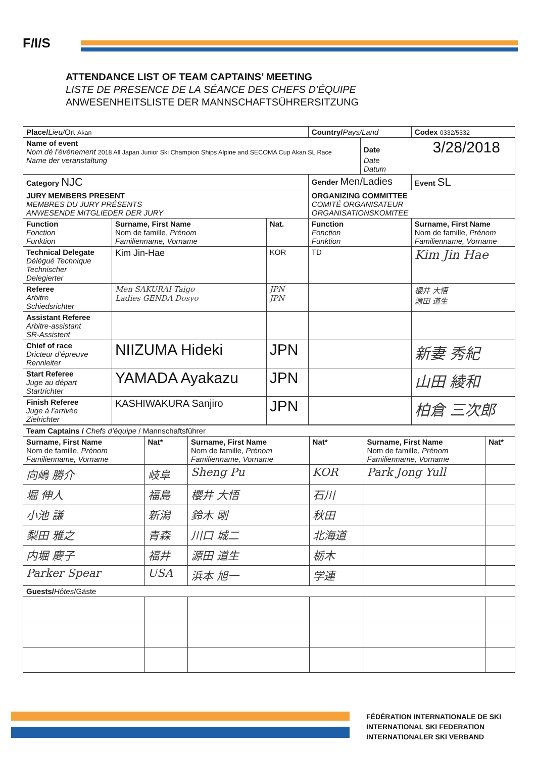F/I/S
ATTENDANCE LIST OF TEAM CAPTAINS’ MEETING
LISTE DE PRESENCE DE LA SÉANCE DES CHEFS D’ÉQUIPE
ANWESENHEITSLISTE DER MANNSCHAFTSÜHRERSITZUNG
| Place/ Lieu/ Ort Akan | | | Country/ Pays/Land | | Codex 0332/5332 |
| Name of event Nom dé l’événement 2018 All Japan Junior Ski Champion Ships Alpine and SECOMA Cup Akan SL Race Name der veranstaltung | | | | Date 3/28/2018 Date Datum | |
| Category NJC | | | Gender Men/Ladies | | Event SL |
| JURY MEMBERS PRESENT MEMBRES DU JURY PRÉSENTS ANWESENDE MITGLIEDER DER JURY | | | ORGANIZING COMMITTEE COMITÉ ORGANISATEUR ORGANISATIONSKOMITEE | | |
| Function Fonction Funktion | Surname, First Name Nom de famille, Prénom Familienname, Vorname | Nat. | Function Fonction Funktion | | Surname, First Name Nom de famille, Prénom Familienname, Vorname |
| Technical Delegate Délégué Technique Technischer Delegierter | Kim Jin-Hae | KOR | TD | | Kim Jin Hae |
| Referee Arbitre Schiedsrichter | Men SAKURAI Taigo Ladies GENDA Dosyo | JPN JPN | | | 櫻井 大悟 源田 道生 |
| Assistant Referee Arbitre-assistant SR-Assistent | | | | | |
| Chief of race Dricteur d’épreuve Rennleiter | NIIZUMA Hideki | JPN | | | 新妻 秀紀 |
| Start Referee Juge au départ Startrichter | YAMADA Ayakazu | JPN | | | 山田 綾和 |
| Finish Referee Juge à l’arrivée Zielrichter | KASHIWAKURA Sanjiro | JPN | | | 柏倉 三次郎 |
| Team Captains / Chefs d’équipe / Mannschaftsführer | | | | | |
| Surname, First Name Nom de famille, Prénom Familienname, Vorname | Nat* | Surname, First Name Nom de famille, Prénom Familienname, Vorname | Nat* | Surname, First Name Nom de famille, Prénom Familienname, Vorname | Nat* |
| 向嶋 勝介 | 岐阜 | Sheng Pu | KOR | Park Jong Yull | |
| 堀 伸人 | 福島 | 櫻井 大悟 | 石川 | | |
| 小池 謙 | 新潟 | 鈴木 剛 | 秋田 | | |
| 梨田 雅之 | 青森 | 川口 城二 | 北海道 | | |
| 内堀 慶子 | 福井 | 源田 道生 | 栃木 | | |
| Parker Spear | USA | 浜本 旭一 | 学連 | | |
| Guests/ Hôtes /Gäste | | | | | |
FÉDÉRATION INTERNATIONALE DE SKI
INTERNATIONAL SKI FEDERATION
INTERNATIONALER SKI VERBAND